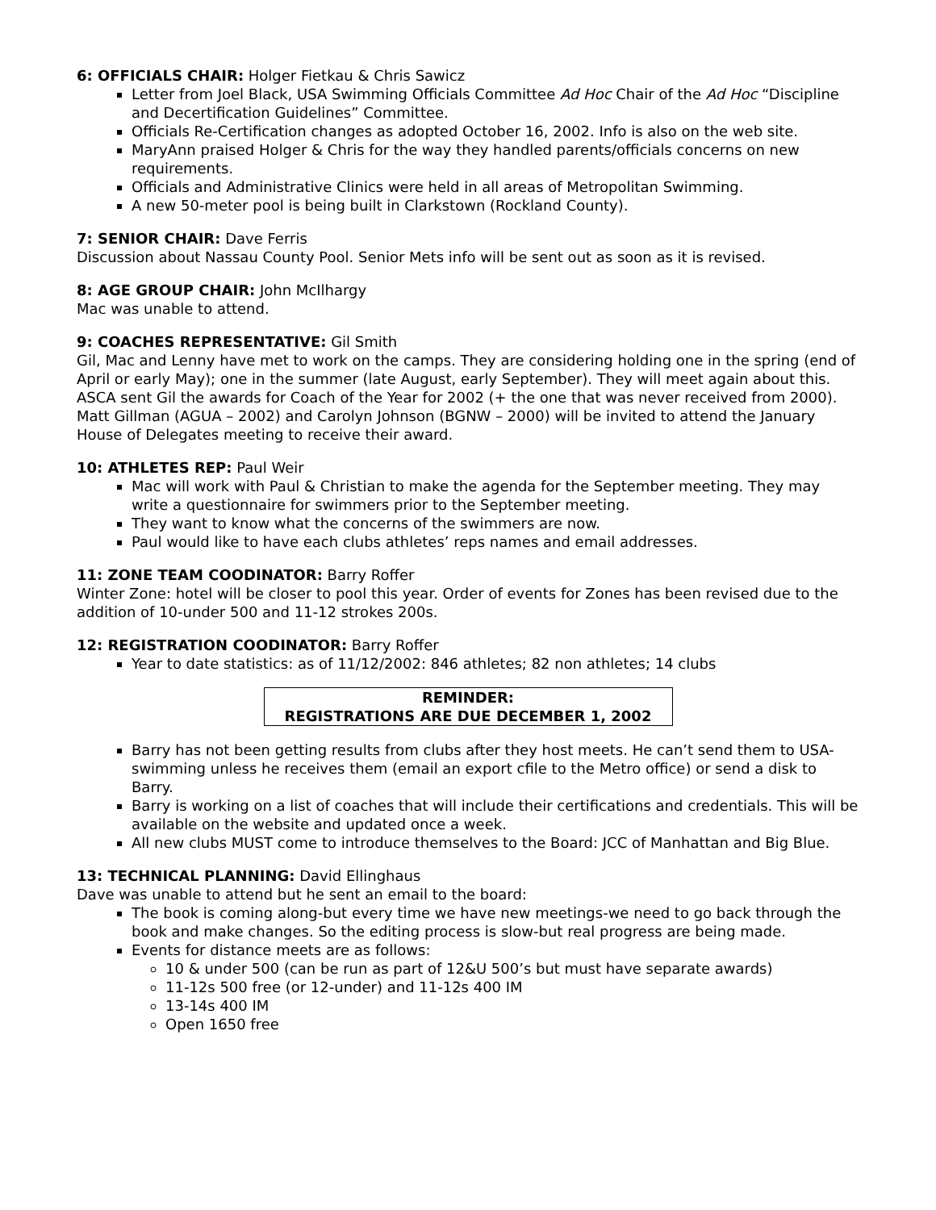6: OFFICIALS CHAIR: Holger Fietkau & Chris Sawicz
Letter from Joel Black, USA Swimming Officials Committee Ad Hoc Chair of the Ad Hoc “Discipline and Decertification Guidelines” Committee.
Officials Re-Certification changes as adopted October 16, 2002. Info is also on the web site.
MaryAnn praised Holger & Chris for the way they handled parents/officials concerns on new requirements.
Officials and Administrative Clinics were held in all areas of Metropolitan Swimming.
A new 50-meter pool is being built in Clarkstown (Rockland County).
7: SENIOR CHAIR: Dave Ferris
Discussion about Nassau County Pool. Senior Mets info will be sent out as soon as it is revised.
8: AGE GROUP CHAIR: John McIlhargy
Mac was unable to attend.
9: COACHES REPRESENTATIVE: Gil Smith
Gil, Mac and Lenny have met to work on the camps. They are considering holding one in the spring (end of April or early May); one in the summer (late August, early September). They will meet again about this.
ASCA sent Gil the awards for Coach of the Year for 2002 (+ the one that was never received from 2000). Matt Gillman (AGUA – 2002) and Carolyn Johnson (BGNW – 2000) will be invited to attend the January House of Delegates meeting to receive their award.
10: ATHLETES REP: Paul Weir
Mac will work with Paul & Christian to make the agenda for the September meeting. They may write a questionnaire for swimmers prior to the September meeting.
They want to know what the concerns of the swimmers are now.
Paul would like to have each clubs athletes’ reps names and email addresses.
11: ZONE TEAM COODINATOR: Barry Roffer
Winter Zone: hotel will be closer to pool this year. Order of events for Zones has been revised due to the addition of 10-under 500 and 11-12 strokes 200s.
12: REGISTRATION COODINATOR: Barry Roffer
Year to date statistics: as of 11/12/2002: 846 athletes; 82 non athletes; 14 clubs
REMINDER:
REGISTRATIONS ARE DUE DECEMBER 1, 2002
Barry has not been getting results from clubs after they host meets. He can’t send them to USA-swimming unless he receives them (email an export cfile to the Metro office) or send a disk to Barry.
Barry is working on a list of coaches that will include their certifications and credentials. This will be available on the website and updated once a week.
All new clubs MUST come to introduce themselves to the Board: JCC of Manhattan and Big Blue.
13: TECHNICAL PLANNING: David Ellinghaus
Dave was unable to attend but he sent an email to the board:
The book is coming along-but every time we have new meetings-we need to go back through the book and make changes. So the editing process is slow-but real progress are being made.
Events for distance meets are as follows:
10 & under 500 (can be run as part of 12&U 500’s but must have separate awards)
11-12s 500 free (or 12-under) and 11-12s 400 IM
13-14s 400 IM
Open 1650 free